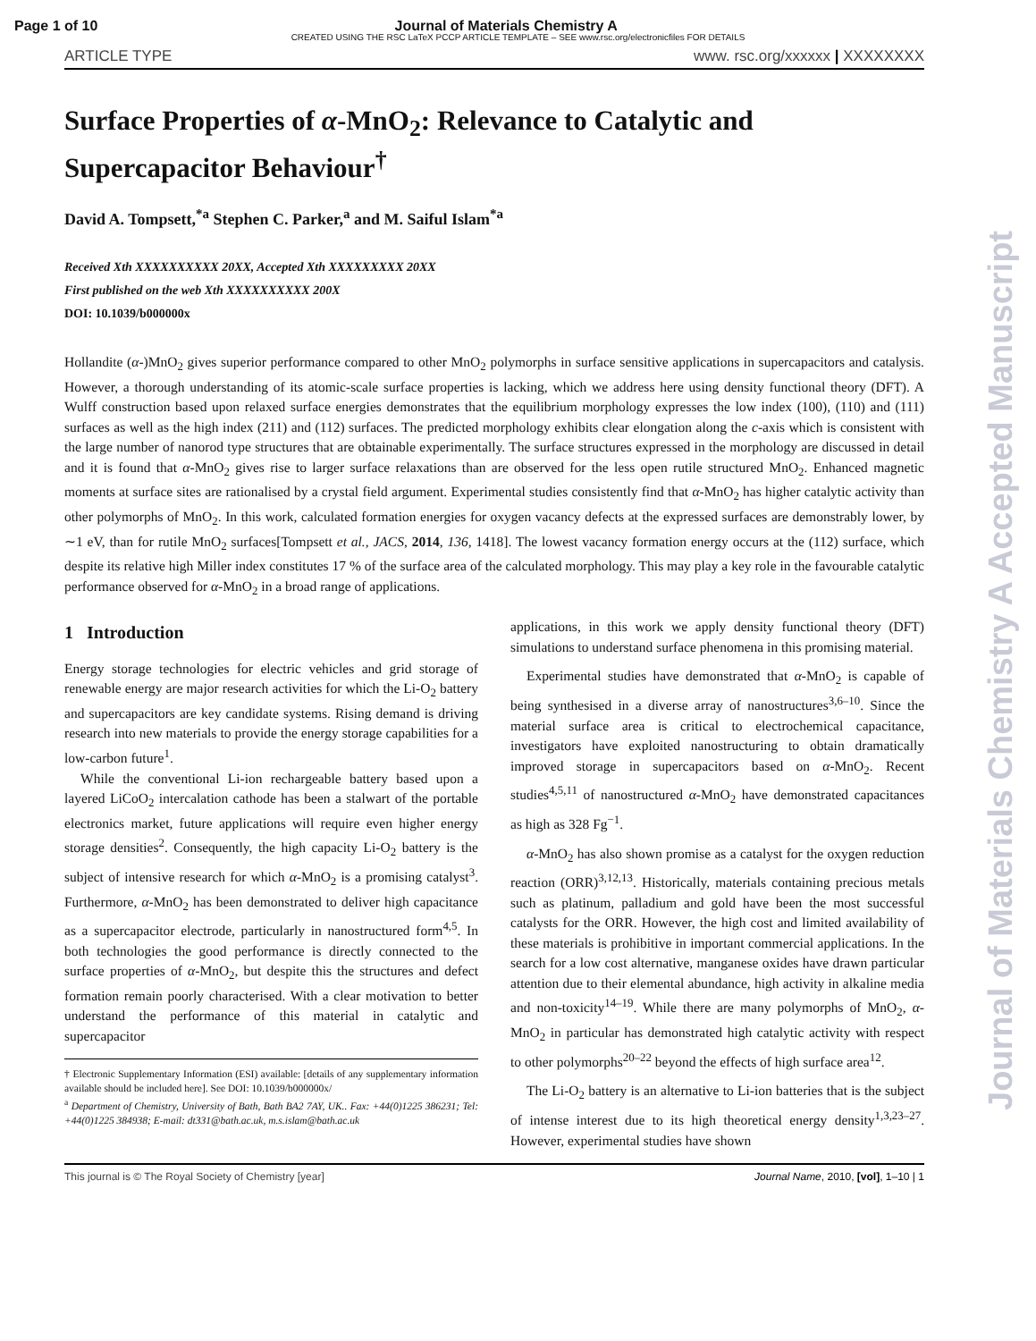Page 1 of 10 Journal of Materials Chemistry A
CREATED USING THE RSC LaTeX PCCP ARTICLE TEMPLATE – SEE www.rsc.org/electronicfiles FOR DETAILS
ARTICLE TYPE www. rsc.org/xxxxxx | XXXXXXXX
Surface Properties of α-MnO<sub>2</sub>: Relevance to Catalytic and Supercapacitor Behaviour<sup>†</sup>
David A. Tompsett,<sup>*a</sup> Stephen C. Parker,<sup>a</sup> and M. Saiful Islam<sup>*a</sup>
Received Xth XXXXXXXXXX 20XX, Accepted Xth XXXXXXXXX 20XX
First published on the web Xth XXXXXXXXXX 200X
DOI: 10.1039/b000000x
Hollandite (α-)MnO<sub>2</sub> gives superior performance compared to other MnO<sub>2</sub> polymorphs in surface sensitive applications in supercapacitors and catalysis. However, a thorough understanding of its atomic-scale surface properties is lacking, which we address here using density functional theory (DFT). A Wulff construction based upon relaxed surface energies demonstrates that the equilibrium morphology expresses the low index (100), (110) and (111) surfaces as well as the high index (211) and (112) surfaces. The predicted morphology exhibits clear elongation along the c-axis which is consistent with the large number of nanorod type structures that are obtainable experimentally. The surface structures expressed in the morphology are discussed in detail and it is found that α-MnO<sub>2</sub> gives rise to larger surface relaxations than are observed for the less open rutile structured MnO<sub>2</sub>. Enhanced magnetic moments at surface sites are rationalised by a crystal field argument. Experimental studies consistently find that α-MnO<sub>2</sub> has higher catalytic activity than other polymorphs of MnO<sub>2</sub>. In this work, calculated formation energies for oxygen vacancy defects at the expressed surfaces are demonstrably lower, by ∼1 eV, than for rutile MnO<sub>2</sub> surfaces[Tompsett et al., JACS, 2014, 136, 1418]. The lowest vacancy formation energy occurs at the (112) surface, which despite its relative high Miller index constitutes 17 % of the surface area of the calculated morphology. This may play a key role in the favourable catalytic performance observed for α-MnO<sub>2</sub> in a broad range of applications.
1 Introduction
Energy storage technologies for electric vehicles and grid storage of renewable energy are major research activities for which the Li-O<sub>2</sub> battery and supercapacitors are key candidate systems. Rising demand is driving research into new materials to provide the energy storage capabilities for a low-carbon future<sup>1</sup>.
While the conventional Li-ion rechargeable battery based upon a layered LiCoO<sub>2</sub> intercalation cathode has been a stalwart of the portable electronics market, future applications will require even higher energy storage densities<sup>2</sup>. Consequently, the high capacity Li-O<sub>2</sub> battery is the subject of intensive research for which α-MnO<sub>2</sub> is a promising catalyst<sup>3</sup>. Furthermore, α-MnO<sub>2</sub> has been demonstrated to deliver high capacitance as a supercapacitor electrode, particularly in nanostructured form<sup>4,5</sup>. In both technologies the good performance is directly connected to the surface properties of α-MnO<sub>2</sub>, but despite this the structures and defect formation remain poorly characterised. With a clear motivation to better understand the performance of this material in catalytic and supercapacitor
† Electronic Supplementary Information (ESI) available: [details of any supplementary information available should be included here]. See DOI: 10.1039/b000000x/
<sup>a</sup> Department of Chemistry, University of Bath, Bath BA2 7AY, UK.. Fax: +44(0)1225 386231; Tel: +44(0)1225 384938; E-mail: dt331@bath.ac.uk, m.s.islam@bath.ac.uk
applications, in this work we apply density functional theory (DFT) simulations to understand surface phenomena in this promising material.
Experimental studies have demonstrated that α-MnO<sub>2</sub> is capable of being synthesised in a diverse array of nanostructures<sup>3,6–10</sup>. Since the material surface area is critical to electrochemical capacitance, investigators have exploited nanostructuring to obtain dramatically improved storage in supercapacitors based on α-MnO<sub>2</sub>. Recent studies<sup>4,5,11</sup> of nanostructured α-MnO<sub>2</sub> have demonstrated capacitances as high as 328 Fg<sup>−1</sup>.
α-MnO<sub>2</sub> has also shown promise as a catalyst for the oxygen reduction reaction (ORR)<sup>3,12,13</sup>. Historically, materials containing precious metals such as platinum, palladium and gold have been the most successful catalysts for the ORR. However, the high cost and limited availability of these materials is prohibitive in important commercial applications. In the search for a low cost alternative, manganese oxides have drawn particular attention due to their elemental abundance, high activity in alkaline media and non-toxicity<sup>14–19</sup>. While there are many polymorphs of MnO<sub>2</sub>, α-MnO<sub>2</sub> in particular has demonstrated high catalytic activity with respect to other polymorphs<sup>20–22</sup> beyond the effects of high surface area<sup>12</sup>.
The Li-O<sub>2</sub> battery is an alternative to Li-ion batteries that is the subject of intense interest due to its high theoretical energy density<sup>1,3,23–27</sup>. However, experimental studies have shown
This journal is © The Royal Society of Chemistry [year] Journal Name, 2010, [vol], 1–10 | 1
Journal of Materials Chemistry A Accepted Manuscript